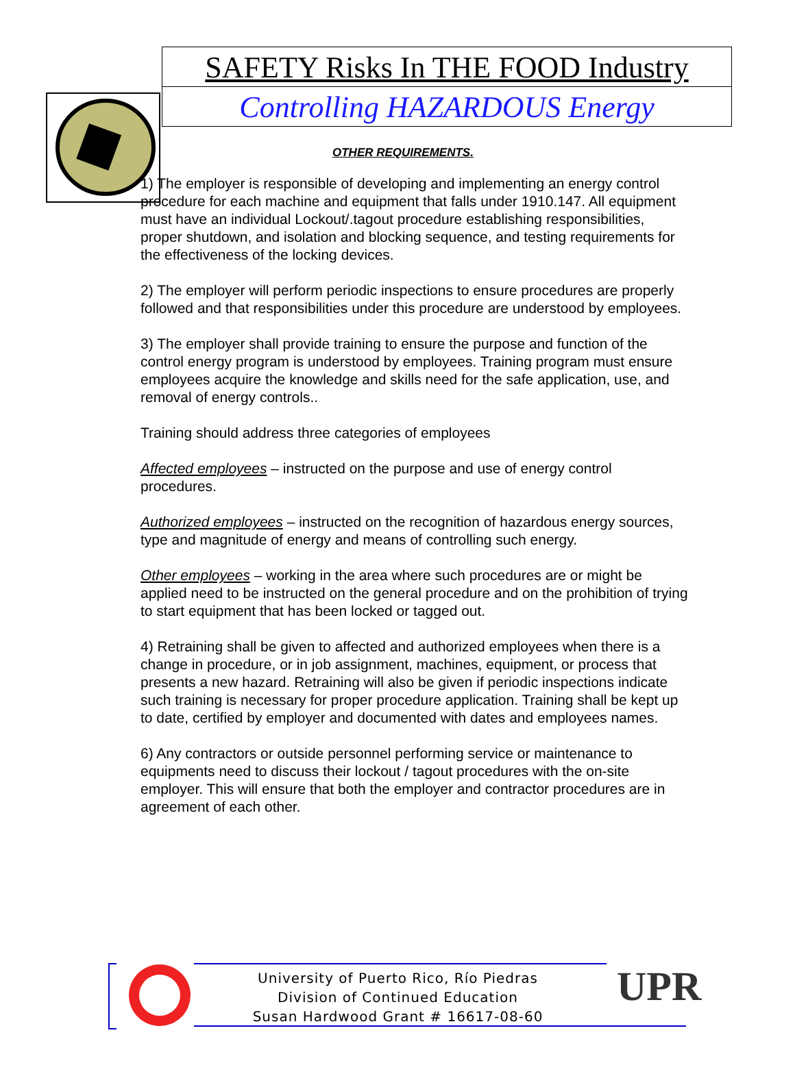SAFETY Risks In THE FOOD Industry
Controlling HAZARDOUS Energy
OTHER REQUIREMENTS.
1) The employer is responsible of developing and implementing an energy control procedure for each machine and equipment that falls under 1910.147. All equipment must have an individual Lockout/.tagout procedure establishing responsibilities, proper shutdown, and isolation and blocking sequence, and testing requirements for the effectiveness of the locking devices.
2) The employer will perform periodic inspections to ensure procedures are properly followed and that responsibilities under this procedure are understood by employees.
3) The employer shall provide training to ensure the purpose and function of the control energy program is understood by employees. Training program must ensure employees acquire the knowledge and skills need for the safe application, use, and removal of energy controls..
Training should address three categories of employees
Affected employees – instructed on the purpose and use of energy control procedures.
Authorized employees – instructed on the recognition of hazardous energy sources, type and magnitude of energy and means of controlling such energy.
Other employees – working in the area where such procedures are or might be applied need to be instructed on the general procedure and on the prohibition of trying to start equipment that has been locked or tagged out.
4) Retraining shall be given to affected and authorized employees when there is a change in procedure, or in job assignment, machines, equipment, or process that presents a new hazard. Retraining will also be given if periodic inspections indicate such training is necessary for proper procedure application. Training shall be kept up to date, certified by employer and documented with dates and employees names.
6) Any contractors or outside personnel performing service or maintenance to equipments need to discuss their lockout / tagout procedures with the on-site employer. This will ensure that both the employer and contractor procedures are in agreement of each other.
UPR
University of Puerto Rico, Río Piedras
Division of Continued Education
Susan Hardwood Grant # 16617-08-60